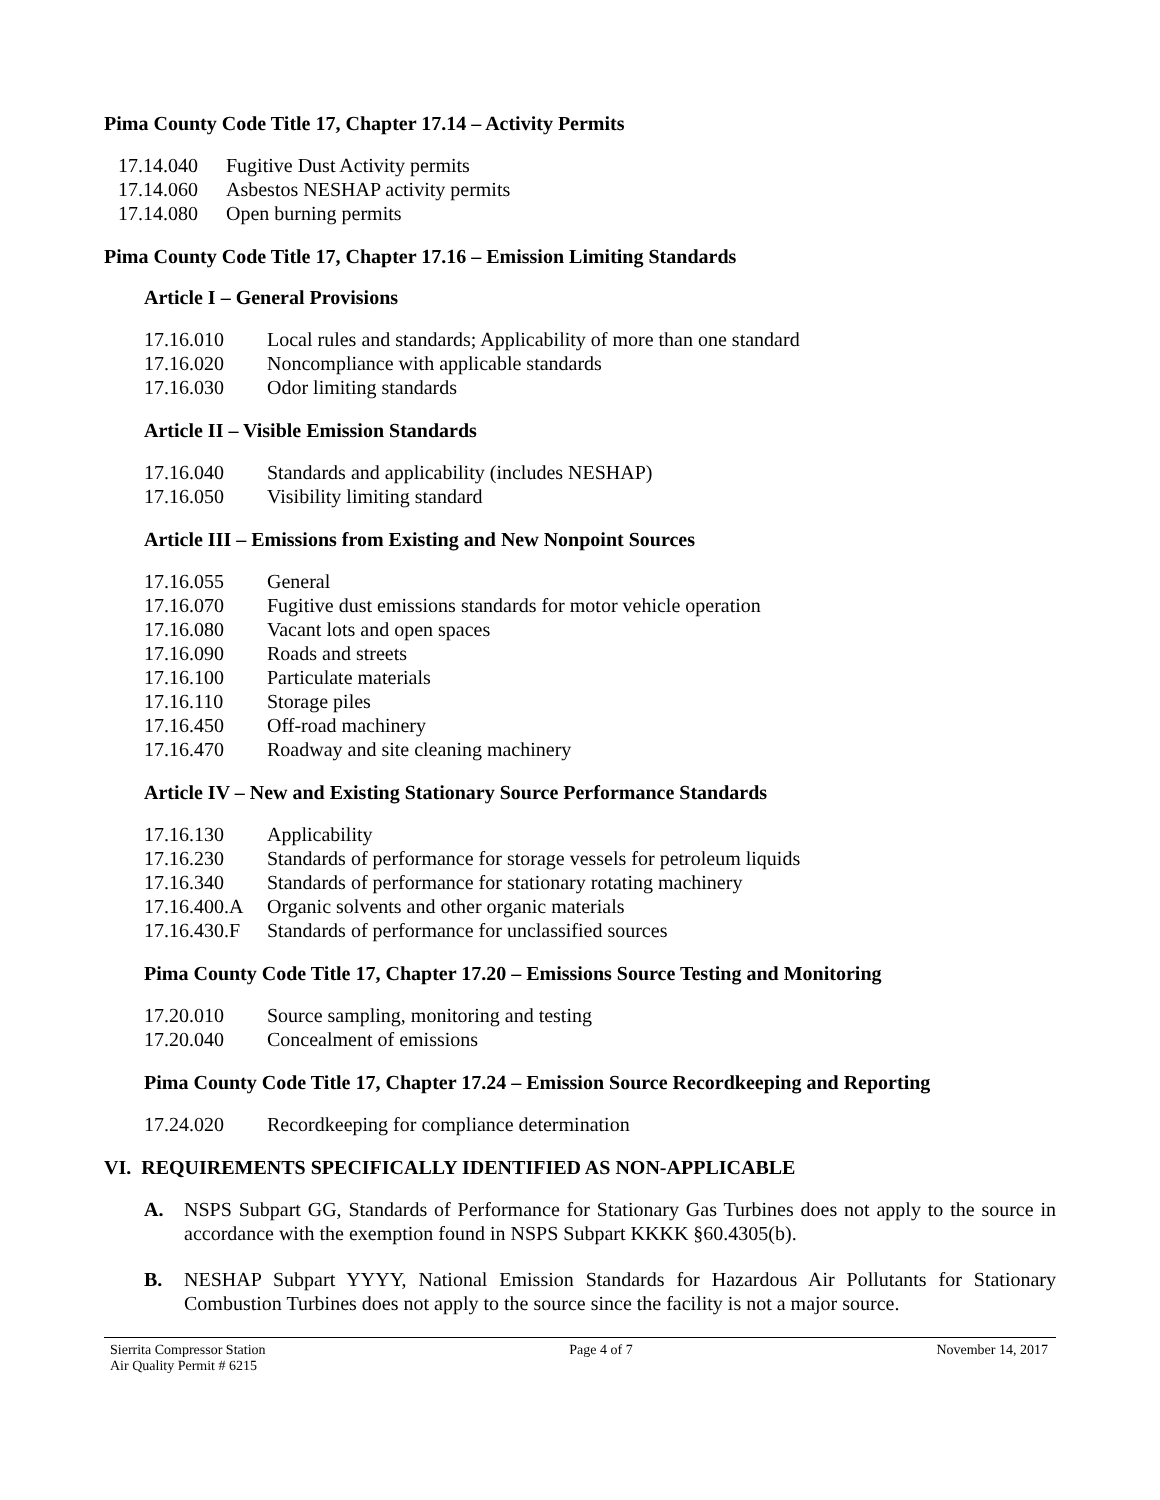Pima County Code Title 17, Chapter 17.14 – Activity Permits
17.14.040 Fugitive Dust Activity permits
17.14.060 Asbestos NESHAP activity permits
17.14.080 Open burning permits
Pima County Code Title 17, Chapter 17.16 – Emission Limiting Standards
Article I – General Provisions
17.16.010 Local rules and standards; Applicability of more than one standard
17.16.020 Noncompliance with applicable standards
17.16.030 Odor limiting standards
Article II – Visible Emission Standards
17.16.040 Standards and applicability (includes NESHAP)
17.16.050 Visibility limiting standard
Article III – Emissions from Existing and New Nonpoint Sources
17.16.055 General
17.16.070 Fugitive dust emissions standards for motor vehicle operation
17.16.080 Vacant lots and open spaces
17.16.090 Roads and streets
17.16.100 Particulate materials
17.16.110 Storage piles
17.16.450 Off-road machinery
17.16.470 Roadway and site cleaning machinery
Article IV – New and Existing Stationary Source Performance Standards
17.16.130 Applicability
17.16.230 Standards of performance for storage vessels for petroleum liquids
17.16.340 Standards of performance for stationary rotating machinery
17.16.400.A Organic solvents and other organic materials
17.16.430.F Standards of performance for unclassified sources
Pima County Code Title 17, Chapter 17.20 – Emissions Source Testing and Monitoring
17.20.010 Source sampling, monitoring and testing
17.20.040 Concealment of emissions
Pima County Code Title 17, Chapter 17.24 – Emission Source Recordkeeping and Reporting
17.24.020 Recordkeeping for compliance determination
VI. REQUIREMENTS SPECIFICALLY IDENTIFIED AS NON-APPLICABLE
A. NSPS Subpart GG, Standards of Performance for Stationary Gas Turbines does not apply to the source in accordance with the exemption found in NSPS Subpart KKKK §60.4305(b).
B. NESHAP Subpart YYYY, National Emission Standards for Hazardous Air Pollutants for Stationary Combustion Turbines does not apply to the source since the facility is not a major source.
Sierrita Compressor Station
Air Quality Permit # 6215 Page 4 of 7 November 14, 2017